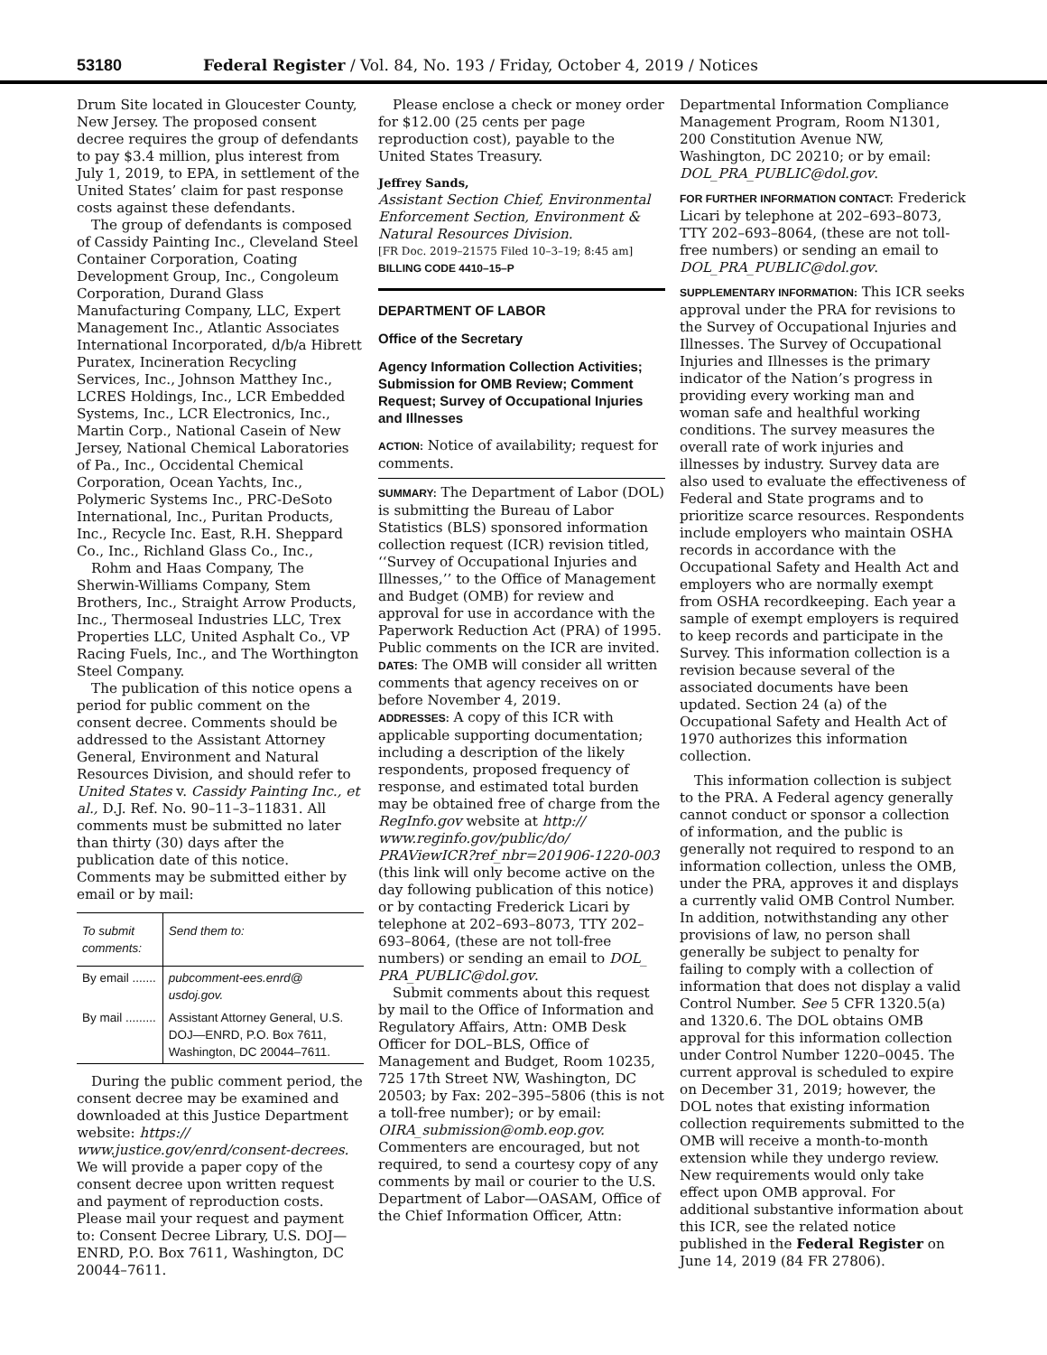53180 Federal Register / Vol. 84, No. 193 / Friday, October 4, 2019 / Notices
Drum Site located in Gloucester County, New Jersey. The proposed consent decree requires the group of defendants to pay $3.4 million, plus interest from July 1, 2019, to EPA, in settlement of the United States’ claim for past response costs against these defendants.
The group of defendants is composed of Cassidy Painting Inc., Cleveland Steel Container Corporation, Coating Development Group, Inc., Congoleum Corporation, Durand Glass Manufacturing Company, LLC, Expert Management Inc., Atlantic Associates International Incorporated, d/b/a Hibrett Puratex, Incineration Recycling Services, Inc., Johnson Matthey Inc., LCRES Holdings, Inc., LCR Embedded Systems, Inc., LCR Electronics, Inc., Martin Corp., National Casein of New Jersey, National Chemical Laboratories of Pa., Inc., Occidental Chemical Corporation, Ocean Yachts, Inc., Polymeric Systems Inc., PRC-DeSoto International, Inc., Puritan Products, Inc., Recycle Inc. East, R.H. Sheppard Co., Inc., Richland Glass Co., Inc.,
Rohm and Haas Company, The Sherwin-Williams Company, Stem Brothers, Inc., Straight Arrow Products, Inc., Thermoseal Industries LLC, Trex Properties LLC, United Asphalt Co., VP Racing Fuels, Inc., and The Worthington Steel Company.
The publication of this notice opens a period for public comment on the consent decree. Comments should be addressed to the Assistant Attorney General, Environment and Natural Resources Division, and should refer to United States v. Cassidy Painting Inc., et al., D.J. Ref. No. 90–11–3–11831. All comments must be submitted no later than thirty (30) days after the publication date of this notice. Comments may be submitted either by email or by mail:
| To submit comments: | Send them to: |
| --- | --- |
| By email ....... | pubcomment-ees.enrd@ usdoj.gov. |
| By mail ......... | Assistant Attorney General, U.S. DOJ—ENRD, P.O. Box 7611, Washington, DC 20044–7611. |
During the public comment period, the consent decree may be examined and downloaded at this Justice Department website: https:// www.justice.gov/enrd/consent-decrees. We will provide a paper copy of the consent decree upon written request and payment of reproduction costs. Please mail your request and payment to: Consent Decree Library, U.S. DOJ—ENRD, P.O. Box 7611, Washington, DC 20044–7611.
Please enclose a check or money order for $12.00 (25 cents per page reproduction cost), payable to the United States Treasury.
Jeffrey Sands,
Assistant Section Chief, Environmental Enforcement Section, Environment & Natural Resources Division.
[FR Doc. 2019–21575 Filed 10–3–19; 8:45 am]
BILLING CODE 4410–15–P
DEPARTMENT OF LABOR
Office of the Secretary
Agency Information Collection Activities; Submission for OMB Review; Comment Request; Survey of Occupational Injuries and Illnesses
ACTION: Notice of availability; request for comments.
SUMMARY: The Department of Labor (DOL) is submitting the Bureau of Labor Statistics (BLS) sponsored information collection request (ICR) revision titled, ‘‘Survey of Occupational Injuries and Illnesses,’’ to the Office of Management and Budget (OMB) for review and approval for use in accordance with the Paperwork Reduction Act (PRA) of 1995. Public comments on the ICR are invited.
DATES: The OMB will consider all written comments that agency receives on or before November 4, 2019.
ADDRESSES: A copy of this ICR with applicable supporting documentation; including a description of the likely respondents, proposed frequency of response, and estimated total burden may be obtained free of charge from the RegInfo.gov website at http:// www.reginfo.gov/public/do/ PRAViewICR?ref_nbr=201906-1220-003 (this link will only become active on the day following publication of this notice) or by contacting Frederick Licari by telephone at 202–693–8073, TTY 202–693–8064, (these are not toll-free numbers) or sending an email to DOL_ PRA_PUBLIC@dol.gov.
Submit comments about this request by mail to the Office of Information and Regulatory Affairs, Attn: OMB Desk Officer for DOL–BLS, Office of Management and Budget, Room 10235, 725 17th Street NW, Washington, DC 20503; by Fax: 202–395–5806 (this is not a toll-free number); or by email: OIRA_submission@omb.eop.gov. Commenters are encouraged, but not required, to send a courtesy copy of any comments by mail or courier to the U.S. Department of Labor—OASAM, Office of the Chief Information Officer, Attn:
Departmental Information Compliance Management Program, Room N1301, 200 Constitution Avenue NW, Washington, DC 20210; or by email: DOL_PRA_PUBLIC@dol.gov.
FOR FURTHER INFORMATION CONTACT: Frederick Licari by telephone at 202–693–8073, TTY 202–693–8064, (these are not toll-free numbers) or sending an email to DOL_PRA_PUBLIC@dol.gov.
SUPPLEMENTARY INFORMATION: This ICR seeks approval under the PRA for revisions to the Survey of Occupational Injuries and Illnesses. The Survey of Occupational Injuries and Illnesses is the primary indicator of the Nation’s progress in providing every working man and woman safe and healthful working conditions. The survey measures the overall rate of work injuries and illnesses by industry. Survey data are also used to evaluate the effectiveness of Federal and State programs and to prioritize scarce resources. Respondents include employers who maintain OSHA records in accordance with the Occupational Safety and Health Act and employers who are normally exempt from OSHA recordkeeping. Each year a sample of exempt employers is required to keep records and participate in the Survey. This information collection is a revision because several of the associated documents have been updated. Section 24 (a) of the Occupational Safety and Health Act of 1970 authorizes this information collection.
This information collection is subject to the PRA. A Federal agency generally cannot conduct or sponsor a collection of information, and the public is generally not required to respond to an information collection, unless the OMB, under the PRA, approves it and displays a currently valid OMB Control Number. In addition, notwithstanding any other provisions of law, no person shall generally be subject to penalty for failing to comply with a collection of information that does not display a valid Control Number. See 5 CFR 1320.5(a) and 1320.6. The DOL obtains OMB approval for this information collection under Control Number 1220–0045. The current approval is scheduled to expire on December 31, 2019; however, the DOL notes that existing information collection requirements submitted to the OMB will receive a month-to-month extension while they undergo review. New requirements would only take effect upon OMB approval. For additional substantive information about this ICR, see the related notice published in the Federal Register on June 14, 2019 (84 FR 27806).